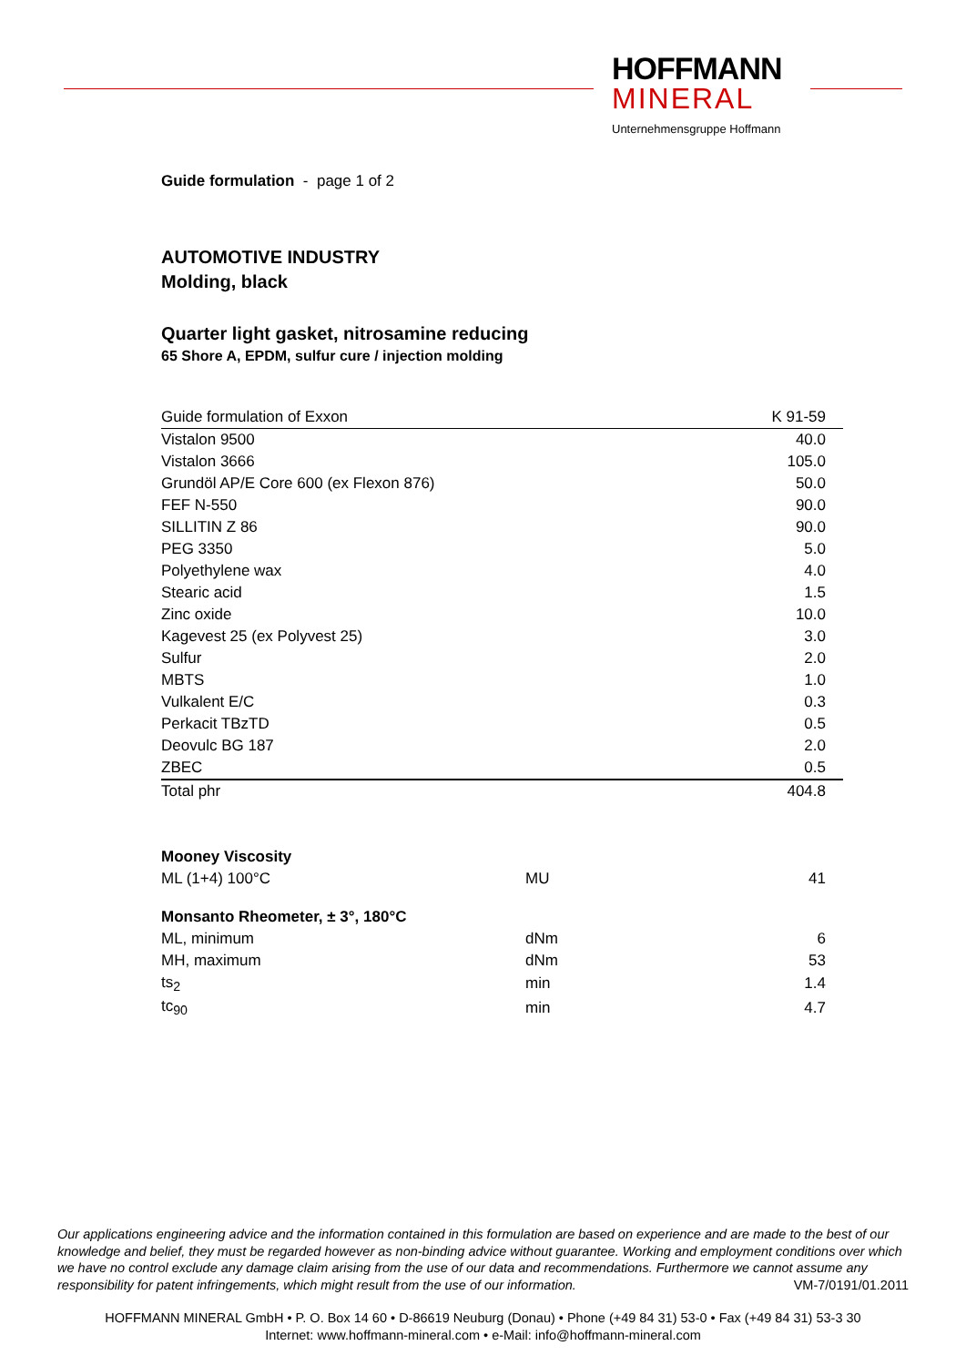HOFFMANN
MINERAL
Unternehmensgruppe Hoffmann
Guide formulation - page 1 of 2
AUTOMOTIVE INDUSTRY
Molding, black
Quarter light gasket, nitrosamine reducing
65 Shore A, EPDM, sulfur cure / injection molding
| Guide formulation of Exxon | K 91-59 |
| --- | --- |
| Vistalon 9500 | 40.0 |
| Vistalon 3666 | 105.0 |
| Grundöl AP/E Core 600 (ex Flexon 876) | 50.0 |
| FEF N-550 | 90.0 |
| SILLITIN Z 86 | 90.0 |
| PEG 3350 | 5.0 |
| Polyethylene wax | 4.0 |
| Stearic acid | 1.5 |
| Zinc oxide | 10.0 |
| Kagevest 25 (ex Polyvest 25) | 3.0 |
| Sulfur | 2.0 |
| MBTS | 1.0 |
| Vulkalent E/C | 0.3 |
| Perkacit TBzTD | 0.5 |
| Deovulc BG 187 | 2.0 |
| ZBEC | 0.5 |
| Total phr | 404.8 |
| Mooney Viscosity | | |
| ML (1+4) 100°C | MU | 41 |
| Monsanto Rheometer, ± 3°, 180°C | | |
| ML, minimum | dNm | 6 |
| MH, maximum | dNm | 53 |
| ts<sub>2</sub> | min | 1.4 |
| tc<sub>90</sub> | min | 4.7 |
Our applications engineering advice and the information contained in this formulation are based on experience and are made to the best of our knowledge and belief, they must be regarded however as non-binding advice without guarantee. Working and employment conditions over which we have no control exclude any damage claim arising from the use of our data and recommendations. Furthermore we cannot assume any responsibility for patent infringements, which might result from the use of our information. VM-7/0191/01.2011
HOFFMANN MINERAL GmbH • P. O. Box 14 60 • D-86619 Neuburg (Donau) • Phone (+49 84 31) 53-0 • Fax (+49 84 31) 53-3 30
Internet: www.hoffmann-mineral.com • e-Mail: info@hoffmann-mineral.com